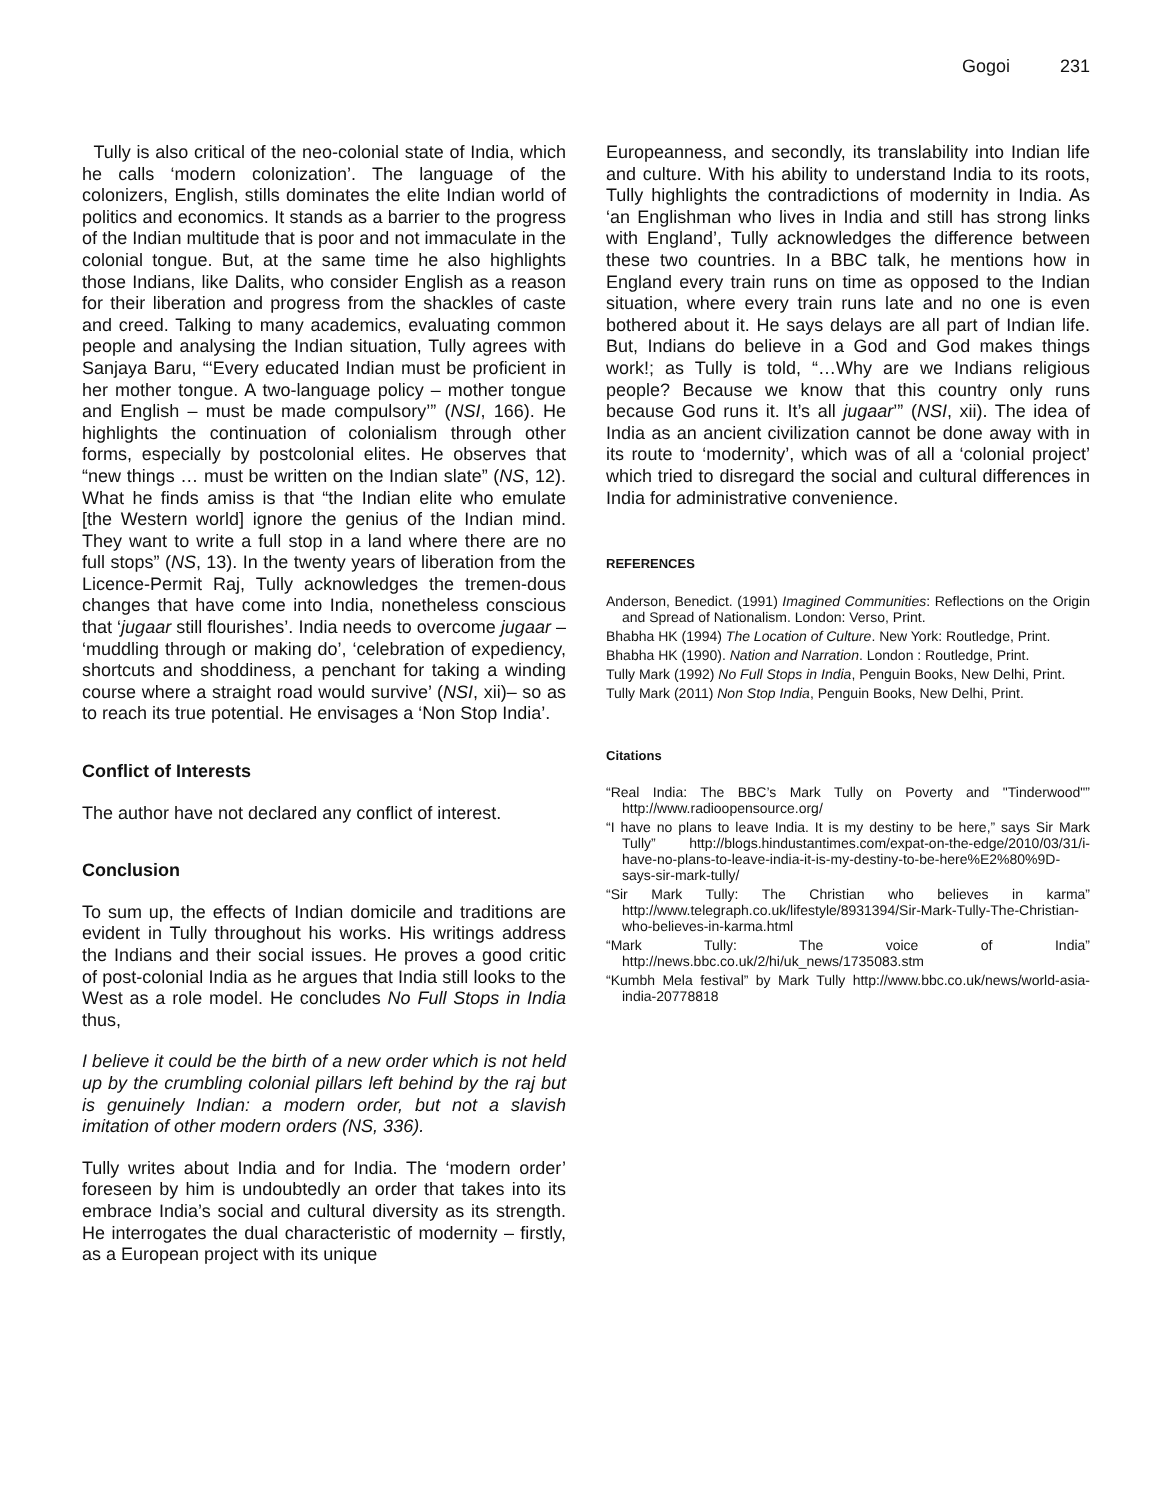Gogoi 231
Tully is also critical of the neo-colonial state of India, which he calls ‘modern colonization’. The language of the colonizers, English, stills dominates the elite Indian world of politics and economics. It stands as a barrier to the progress of the Indian multitude that is poor and not immaculate in the colonial tongue. But, at the same time he also highlights those Indians, like Dalits, who consider English as a reason for their liberation and progress from the shackles of caste and creed. Talking to many academics, evaluating common people and analysing the Indian situation, Tully agrees with Sanjaya Baru, “‘Every educated Indian must be proficient in her mother tongue. A two-language policy – mother tongue and English – must be made compulsory’” (NSI, 166). He highlights the continuation of colonialism through other forms, especially by postcolonial elites. He observes that “new things … must be written on the Indian slate” (NS, 12). What he finds amiss is that “the Indian elite who emulate [the Western world] ignore the genius of the Indian mind. They want to write a full stop in a land where there are no full stops” (NS, 13). In the twenty years of liberation from the Licence-Permit Raj, Tully acknowledges the tremen-dous changes that have come into India, nonetheless conscious that ‘jugaar still flourishes’. India needs to overcome jugaar – ‘muddling through or making do’, ‘celebration of expediency, shortcuts and shoddiness, a penchant for taking a winding course where a straight road would survive’ (NSI, xii)– so as to reach its true potential. He envisages a ‘Non Stop India’.
Conflict of Interests
The author have not declared any conflict of interest.
Conclusion
To sum up, the effects of Indian domicile and traditions are evident in Tully throughout his works. His writings address the Indians and their social issues. He proves a good critic of post-colonial India as he argues that India still looks to the West as a role model. He concludes No Full Stops in India thus,
I believe it could be the birth of a new order which is not held up by the crumbling colonial pillars left behind by the raj but is genuinely Indian: a modern order, but not a slavish imitation of other modern orders (NS, 336).
Tully writes about India and for India. The ‘modern order’ foreseen by him is undoubtedly an order that takes into its embrace India’s social and cultural diversity as its strength. He interrogates the dual characteristic of modernity – firstly, as a European project with its unique
Europeanness, and secondly, its translability into Indian life and culture. With his ability to understand India to its roots, Tully highlights the contradictions of modernity in India. As ‘an Englishman who lives in India and still has strong links with England’, Tully acknowledges the difference between these two countries. In a BBC talk, he mentions how in England every train runs on time as opposed to the Indian situation, where every train runs late and no one is even bothered about it. He says delays are all part of Indian life. But, Indians do believe in a God and God makes things work!; as Tully is told, “…Why are we Indians religious people? Because we know that this country only runs because God runs it. It’s all jugaar’” (NSI, xii). The idea of India as an ancient civilization cannot be done away with in its route to ‘modernity’, which was of all a ‘colonial project’ which tried to disregard the social and cultural differences in India for administrative convenience.
REFERENCES
Anderson, Benedict. (1991) Imagined Communities: Reflections on the Origin and Spread of Nationalism. London: Verso, Print.
Bhabha HK (1994) The Location of Culture. New York: Routledge, Print.
Bhabha HK (1990). Nation and Narration. London : Routledge, Print.
Tully Mark (1992) No Full Stops in India, Penguin Books, New Delhi, Print.
Tully Mark (2011) Non Stop India, Penguin Books, New Delhi, Print.
Citations
“Real India: The BBC’s Mark Tully on Poverty and "Tinderwood"” http://www.radioopensource.org/
“I have no plans to leave India. It is my destiny to be here,” says Sir Mark Tully” http://blogs.hindustantimes.com/expat-on-the-edge/2010/03/31/i-have-no-plans-to-leave-india-it-is-my-destiny-to-be-here%E2%80%9D-says-sir-mark-tully/
“Sir Mark Tully: The Christian who believes in karma” http://www.telegraph.co.uk/lifestyle/8931394/Sir-Mark-Tully-The-Christian-who-believes-in-karma.html
“Mark Tully: The voice of India” http://news.bbc.co.uk/2/hi/uk_news/1735083.stm
“Kumbh Mela festival” by Mark Tully http://www.bbc.co.uk/news/world-asia-india-20778818